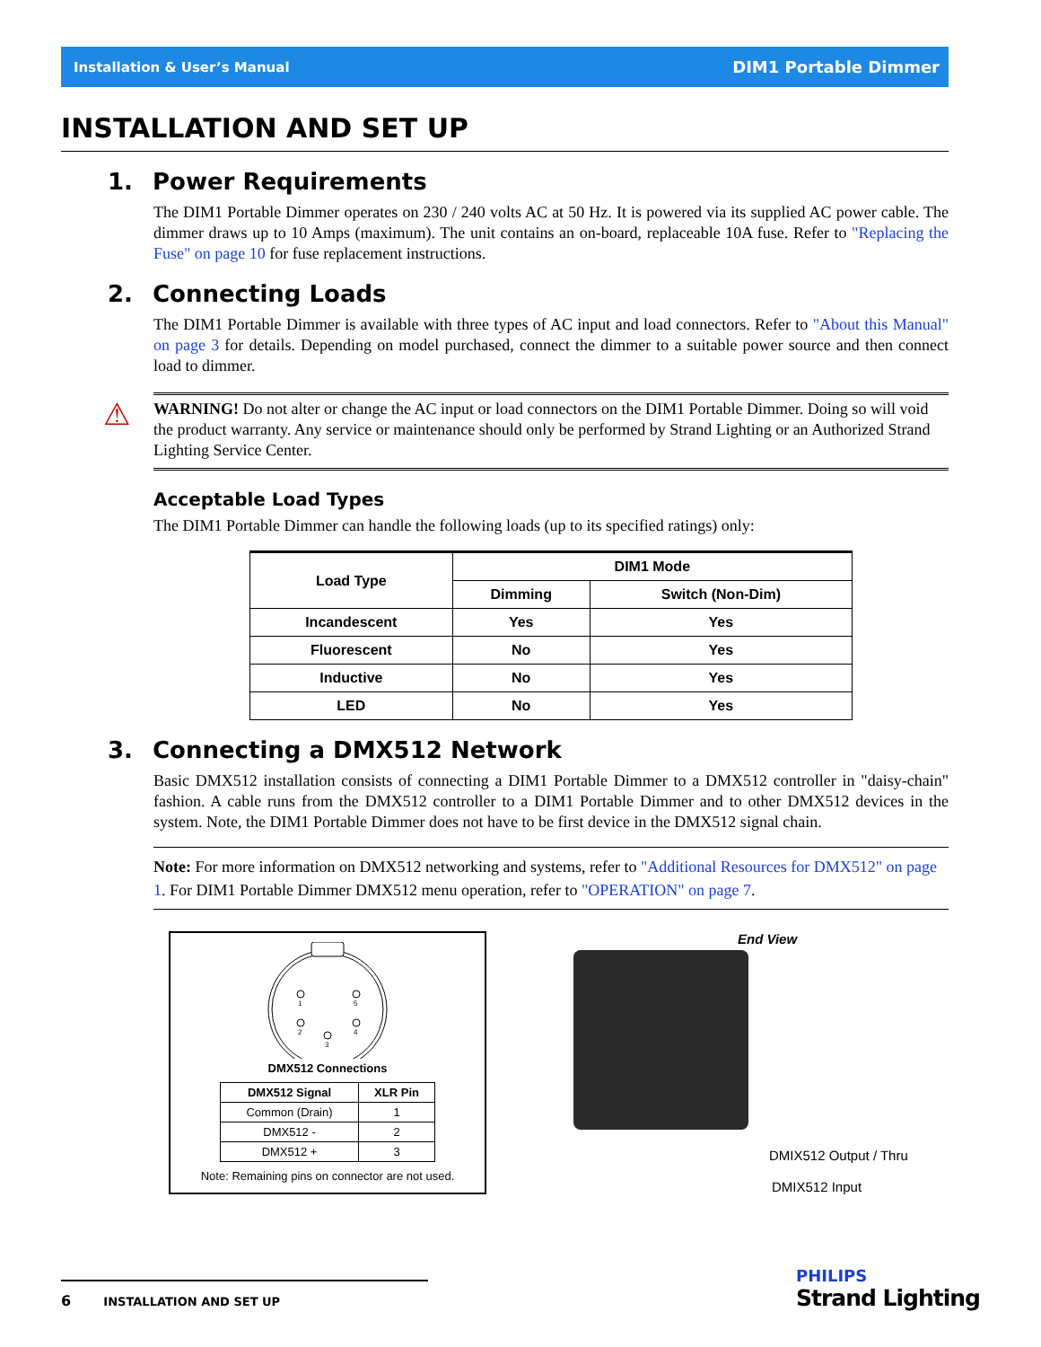Installation & User’s Manual DIM1 Portable Dimmer
INSTALLATION AND SET UP
1. Power Requirements
The DIM1 Portable Dimmer operates on 230 / 240 volts AC at 50 Hz. It is powered via its supplied AC power cable. The dimmer draws up to 10 Amps (maximum). The unit contains an on-board, replaceable 10A fuse. Refer to "Replacing the Fuse" on page 10 for fuse replacement instructions.
2. Connecting Loads
The DIM1 Portable Dimmer is available with three types of AC input and load connectors. Refer to "About this Manual" on page 3 for details. Depending on model purchased, connect the dimmer to a suitable power source and then connect load to dimmer.
⚠ WARNING! Do not alter or change the AC input or load connectors on the DIM1 Portable Dimmer. Doing so will void the product warranty. Any service or maintenance should only be performed by Strand Lighting or an Authorized Strand Lighting Service Center.
Acceptable Load Types
The DIM1 Portable Dimmer can handle the following loads (up to its specified ratings) only:
| Load Type | DIM1 Mode | |
| --- | --- | --- |
| | Dimming | Switch (Non-Dim) |
| Incandescent | Yes | Yes |
| Fluorescent | No | Yes |
| Inductive | No | Yes |
| LED | No | Yes |
3. Connecting a DMX512 Network
Basic DMX512 installation consists of connecting a DIM1 Portable Dimmer to a DMX512 controller in "daisy-chain" fashion. A cable runs from the DMX512 controller to a DIM1 Portable Dimmer and to other DMX512 devices in the system. Note, the DIM1 Portable Dimmer does not have to be first device in the DMX512 signal chain.
Note: For more information on DMX512 networking and systems, refer to "Additional Resources for DMX512" on page 1. For DIM1 Portable Dimmer DMX512 menu operation, refer to "OPERATION" on page 7.
1
5
2
4
3
DMX512 Connections
| DMX512 Signal | XLR Pin |
| --- | --- |
| Common (Drain) | 1 |
| DMX512 - | 2 |
| DMX512 + | 3 |
Note: Remaining pins on connector are not used.
End View
DMIX512 Output / Thru
DMIX512 Input
6 INSTALLATION AND SET UP
PHILIPS
Strand Lighting